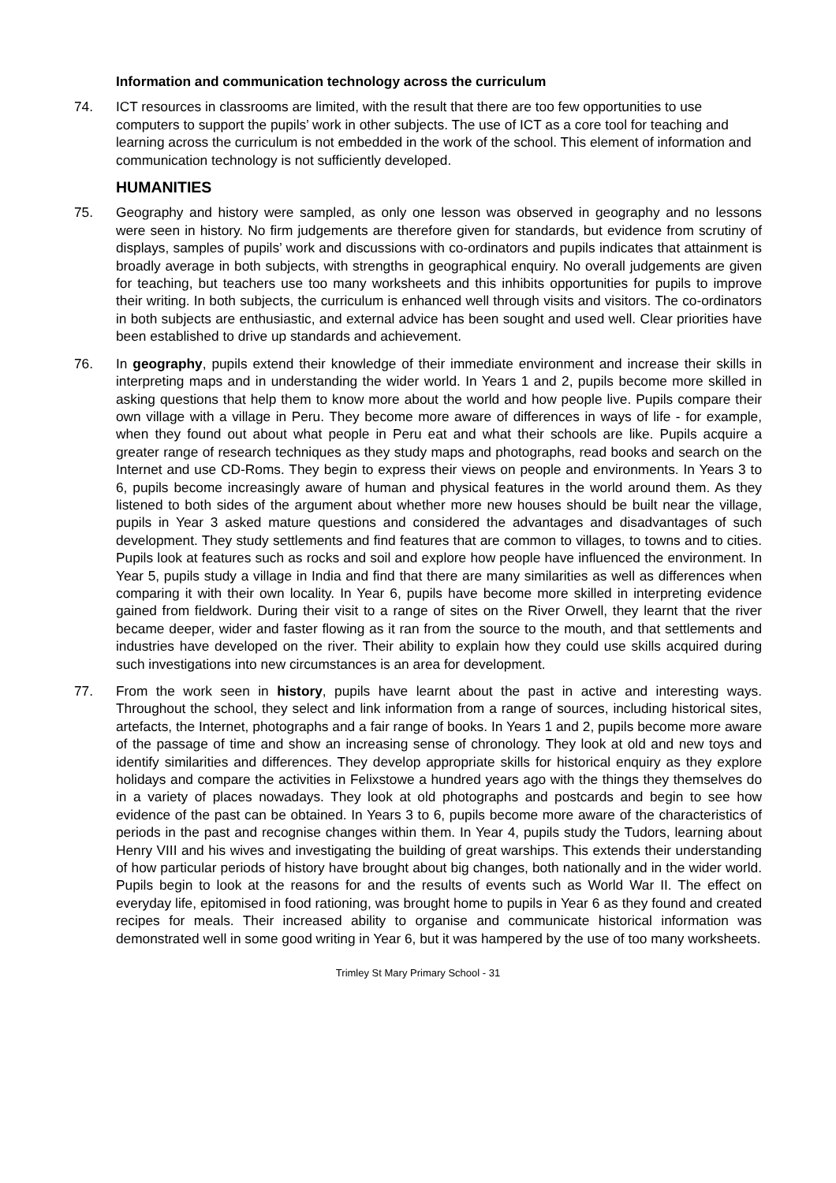Information and communication technology across the curriculum
74. ICT resources in classrooms are limited, with the result that there are too few opportunities to use computers to support the pupils’ work in other subjects. The use of ICT as a core tool for teaching and learning across the curriculum is not embedded in the work of the school. This element of information and communication technology is not sufficiently developed.
HUMANITIES
75. Geography and history were sampled, as only one lesson was observed in geography and no lessons were seen in history. No firm judgements are therefore given for standards, but evidence from scrutiny of displays, samples of pupils’ work and discussions with co-ordinators and pupils indicates that attainment is broadly average in both subjects, with strengths in geographical enquiry. No overall judgements are given for teaching, but teachers use too many worksheets and this inhibits opportunities for pupils to improve their writing. In both subjects, the curriculum is enhanced well through visits and visitors. The co-ordinators in both subjects are enthusiastic, and external advice has been sought and used well. Clear priorities have been established to drive up standards and achievement.
76. In geography, pupils extend their knowledge of their immediate environment and increase their skills in interpreting maps and in understanding the wider world. In Years 1 and 2, pupils become more skilled in asking questions that help them to know more about the world and how people live. Pupils compare their own village with a village in Peru. They become more aware of differences in ways of life - for example, when they found out about what people in Peru eat and what their schools are like. Pupils acquire a greater range of research techniques as they study maps and photographs, read books and search on the Internet and use CD-Roms. They begin to express their views on people and environments. In Years 3 to 6, pupils become increasingly aware of human and physical features in the world around them. As they listened to both sides of the argument about whether more new houses should be built near the village, pupils in Year 3 asked mature questions and considered the advantages and disadvantages of such development. They study settlements and find features that are common to villages, to towns and to cities. Pupils look at features such as rocks and soil and explore how people have influenced the environment. In Year 5, pupils study a village in India and find that there are many similarities as well as differences when comparing it with their own locality. In Year 6, pupils have become more skilled in interpreting evidence gained from fieldwork. During their visit to a range of sites on the River Orwell, they learnt that the river became deeper, wider and faster flowing as it ran from the source to the mouth, and that settlements and industries have developed on the river. Their ability to explain how they could use skills acquired during such investigations into new circumstances is an area for development.
77. From the work seen in history, pupils have learnt about the past in active and interesting ways. Throughout the school, they select and link information from a range of sources, including historical sites, artefacts, the Internet, photographs and a fair range of books. In Years 1 and 2, pupils become more aware of the passage of time and show an increasing sense of chronology. They look at old and new toys and identify similarities and differences. They develop appropriate skills for historical enquiry as they explore holidays and compare the activities in Felixstowe a hundred years ago with the things they themselves do in a variety of places nowadays. They look at old photographs and postcards and begin to see how evidence of the past can be obtained. In Years 3 to 6, pupils become more aware of the characteristics of periods in the past and recognise changes within them. In Year 4, pupils study the Tudors, learning about Henry VIII and his wives and investigating the building of great warships. This extends their understanding of how particular periods of history have brought about big changes, both nationally and in the wider world. Pupils begin to look at the reasons for and the results of events such as World War II. The effect on everyday life, epitomised in food rationing, was brought home to pupils in Year 6 as they found and created recipes for meals. Their increased ability to organise and communicate historical information was demonstrated well in some good writing in Year 6, but it was hampered by the use of too many worksheets.
Trimley St Mary Primary School - 31